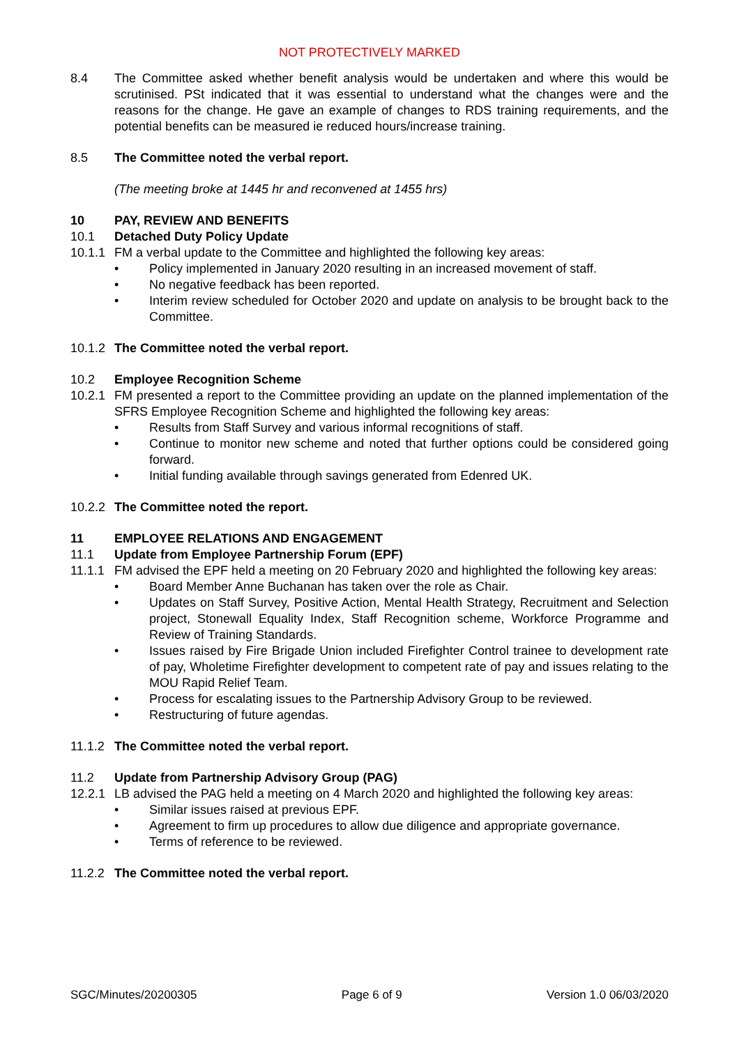NOT PROTECTIVELY MARKED
8.4 The Committee asked whether benefit analysis would be undertaken and where this would be scrutinised. PSt indicated that it was essential to understand what the changes were and the reasons for the change. He gave an example of changes to RDS training requirements, and the potential benefits can be measured ie reduced hours/increase training.
8.5 The Committee noted the verbal report.
(The meeting broke at 1445 hr and reconvened at 1455 hrs)
10 PAY, REVIEW AND BENEFITS
10.1 Detached Duty Policy Update
10.1.1
FM a verbal update to the Committee and highlighted the following key areas:
• Policy implemented in January 2020 resulting in an increased movement of staff.
• No negative feedback has been reported.
• Interim review scheduled for October 2020 and update on analysis to be brought back to the Committee.
10.1.2
The Committee noted the verbal report.
10.2 Employee Recognition Scheme
10.2.1
FM presented a report to the Committee providing an update on the planned implementation of the SFRS Employee Recognition Scheme and highlighted the following key areas:
• Results from Staff Survey and various informal recognitions of staff.
• Continue to monitor new scheme and noted that further options could be considered going forward.
• Initial funding available through savings generated from Edenred UK.
10.2.2
The Committee noted the report.
11 EMPLOYEE RELATIONS AND ENGAGEMENT
11.1 Update from Employee Partnership Forum (EPF)
11.1.1
FM advised the EPF held a meeting on 20 February 2020 and highlighted the following key areas:
• Board Member Anne Buchanan has taken over the role as Chair.
• Updates on Staff Survey, Positive Action, Mental Health Strategy, Recruitment and Selection project, Stonewall Equality Index, Staff Recognition scheme, Workforce Programme and Review of Training Standards.
• Issues raised by Fire Brigade Union included Firefighter Control trainee to development rate of pay, Wholetime Firefighter development to competent rate of pay and issues relating to the MOU Rapid Relief Team.
• Process for escalating issues to the Partnership Advisory Group to be reviewed.
• Restructuring of future agendas.
11.1.2
The Committee noted the verbal report.
11.2 Update from Partnership Advisory Group (PAG)
12.2.1
LB advised the PAG held a meeting on 4 March 2020 and highlighted the following key areas:
• Similar issues raised at previous EPF.
• Agreement to firm up procedures to allow due diligence and appropriate governance.
• Terms of reference to be reviewed.
11.2.2
The Committee noted the verbal report.
SGC/Minutes/20200305 Page 6 of 9 Version 1.0 06/03/2020